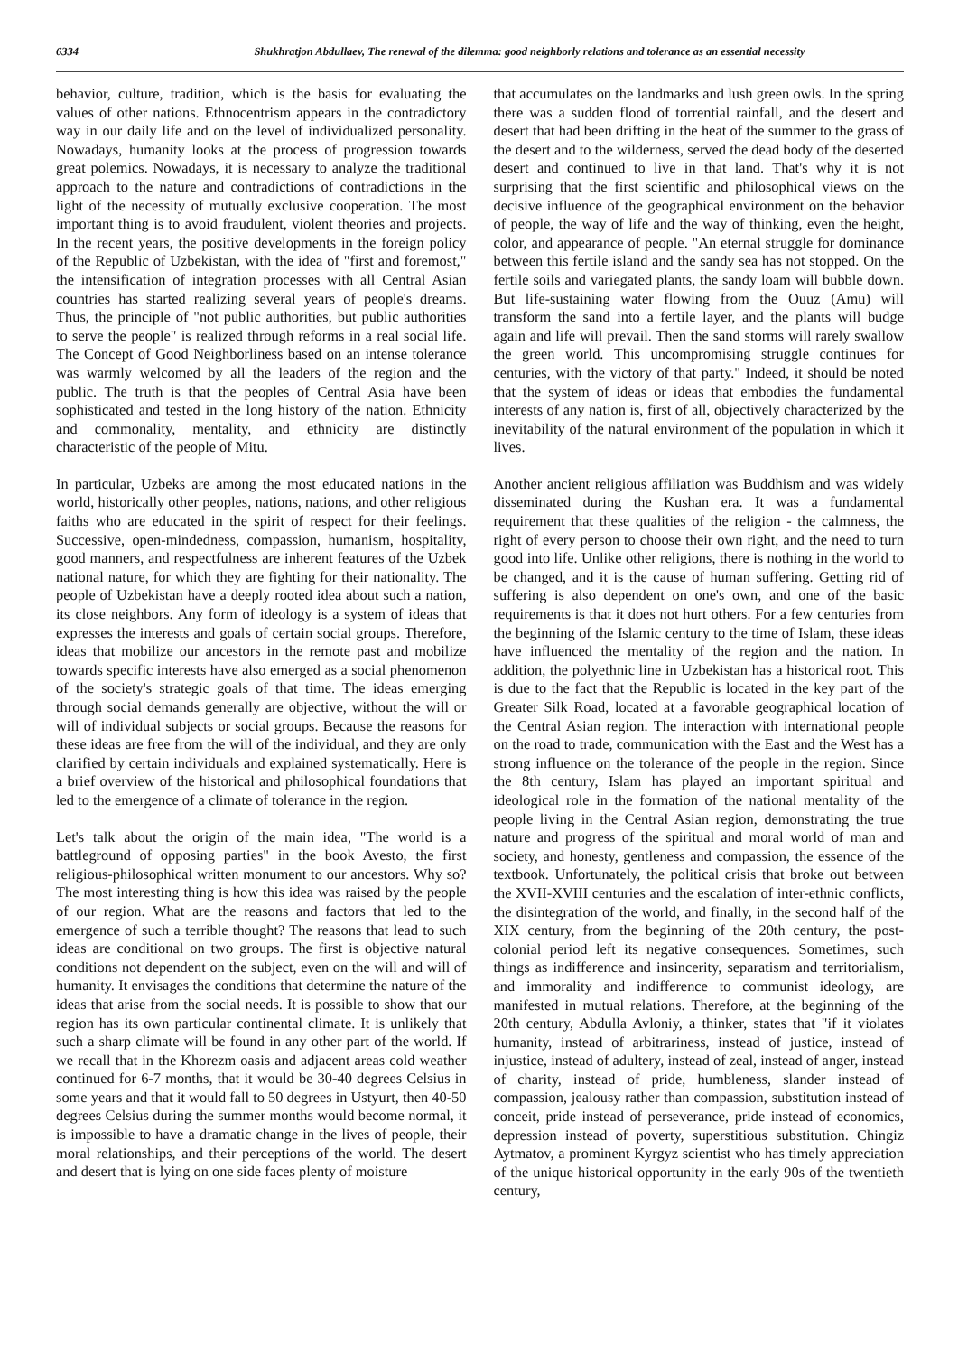6334 Shukhratjon Abdullaev, The renewal of the dilemma: good neighborly relations and tolerance as an essential necessity
behavior, culture, tradition, which is the basis for evaluating the values of other nations. Ethnocentrism appears in the contradictory way in our daily life and on the level of individualized personality. Nowadays, humanity looks at the process of progression towards great polemics. Nowadays, it is necessary to analyze the traditional approach to the nature and contradictions of contradictions in the light of the necessity of mutually exclusive cooperation. The most important thing is to avoid fraudulent, violent theories and projects. In the recent years, the positive developments in the foreign policy of the Republic of Uzbekistan, with the idea of "first and foremost," the intensification of integration processes with all Central Asian countries has started realizing several years of people's dreams. Thus, the principle of "not public authorities, but public authorities to serve the people" is realized through reforms in a real social life. The Concept of Good Neighborliness based on an intense tolerance was warmly welcomed by all the leaders of the region and the public. The truth is that the peoples of Central Asia have been sophisticated and tested in the long history of the nation. Ethnicity and commonality, mentality, and ethnicity are distinctly characteristic of the people of Mitu.
In particular, Uzbeks are among the most educated nations in the world, historically other peoples, nations, nations, and other religious faiths who are educated in the spirit of respect for their feelings. Successive, open-mindedness, compassion, humanism, hospitality, good manners, and respectfulness are inherent features of the Uzbek national nature, for which they are fighting for their nationality. The people of Uzbekistan have a deeply rooted idea about such a nation, its close neighbors. Any form of ideology is a system of ideas that expresses the interests and goals of certain social groups. Therefore, ideas that mobilize our ancestors in the remote past and mobilize towards specific interests have also emerged as a social phenomenon of the society's strategic goals of that time. The ideas emerging through social demands generally are objective, without the will or will of individual subjects or social groups. Because the reasons for these ideas are free from the will of the individual, and they are only clarified by certain individuals and explained systematically. Here is a brief overview of the historical and philosophical foundations that led to the emergence of a climate of tolerance in the region.
Let's talk about the origin of the main idea, "The world is a battleground of opposing parties" in the book Avesto, the first religious-philosophical written monument to our ancestors. Why so? The most interesting thing is how this idea was raised by the people of our region. What are the reasons and factors that led to the emergence of such a terrible thought? The reasons that lead to such ideas are conditional on two groups. The first is objective natural conditions not dependent on the subject, even on the will and will of humanity. It envisages the conditions that determine the nature of the ideas that arise from the social needs. It is possible to show that our region has its own particular continental climate. It is unlikely that such a sharp climate will be found in any other part of the world. If we recall that in the Khorezm oasis and adjacent areas cold weather continued for 6-7 months, that it would be 30-40 degrees Celsius in some years and that it would fall to 50 degrees in Ustyurt, then 40-50 degrees Celsius during the summer months would become normal, it is impossible to have a dramatic change in the lives of people, their moral relationships, and their perceptions of the world. The desert and desert that is lying on one side faces plenty of moisture
that accumulates on the landmarks and lush green owls. In the spring there was a sudden flood of torrential rainfall, and the desert and desert that had been drifting in the heat of the summer to the grass of the desert and to the wilderness, served the dead body of the deserted desert and continued to live in that land. That's why it is not surprising that the first scientific and philosophical views on the decisive influence of the geographical environment on the behavior of people, the way of life and the way of thinking, even the height, color, and appearance of people. "An eternal struggle for dominance between this fertile island and the sandy sea has not stopped. On the fertile soils and variegated plants, the sandy loam will bubble down. But life-sustaining water flowing from the Ouuz (Amu) will transform the sand into a fertile layer, and the plants will budge again and life will prevail. Then the sand storms will rarely swallow the green world. This uncompromising struggle continues for centuries, with the victory of that party." Indeed, it should be noted that the system of ideas or ideas that embodies the fundamental interests of any nation is, first of all, objectively characterized by the inevitability of the natural environment of the population in which it lives.
Another ancient religious affiliation was Buddhism and was widely disseminated during the Kushan era. It was a fundamental requirement that these qualities of the religion - the calmness, the right of every person to choose their own right, and the need to turn good into life. Unlike other religions, there is nothing in the world to be changed, and it is the cause of human suffering. Getting rid of suffering is also dependent on one's own, and one of the basic requirements is that it does not hurt others. For a few centuries from the beginning of the Islamic century to the time of Islam, these ideas have influenced the mentality of the region and the nation. In addition, the polyethnic line in Uzbekistan has a historical root. This is due to the fact that the Republic is located in the key part of the Greater Silk Road, located at a favorable geographical location of the Central Asian region. The interaction with international people on the road to trade, communication with the East and the West has a strong influence on the tolerance of the people in the region. Since the 8th century, Islam has played an important spiritual and ideological role in the formation of the national mentality of the people living in the Central Asian region, demonstrating the true nature and progress of the spiritual and moral world of man and society, and honesty, gentleness and compassion, the essence of the textbook. Unfortunately, the political crisis that broke out between the XVII-XVIII centuries and the escalation of inter-ethnic conflicts, the disintegration of the world, and finally, in the second half of the XIX century, from the beginning of the 20th century, the post-colonial period left its negative consequences. Sometimes, such things as indifference and insincerity, separatism and territorialism, and immorality and indifference to communist ideology, are manifested in mutual relations. Therefore, at the beginning of the 20th century, Abdulla Avloniy, a thinker, states that "if it violates humanity, instead of arbitrariness, instead of justice, instead of injustice, instead of adultery, instead of zeal, instead of anger, instead of charity, instead of pride, humbleness, slander instead of compassion, jealousy rather than compassion, substitution instead of conceit, pride instead of perseverance, pride instead of economics, depression instead of poverty, superstitious substitution. Chingiz Aytmatov, a prominent Kyrgyz scientist who has timely appreciation of the unique historical opportunity in the early 90s of the twentieth century,